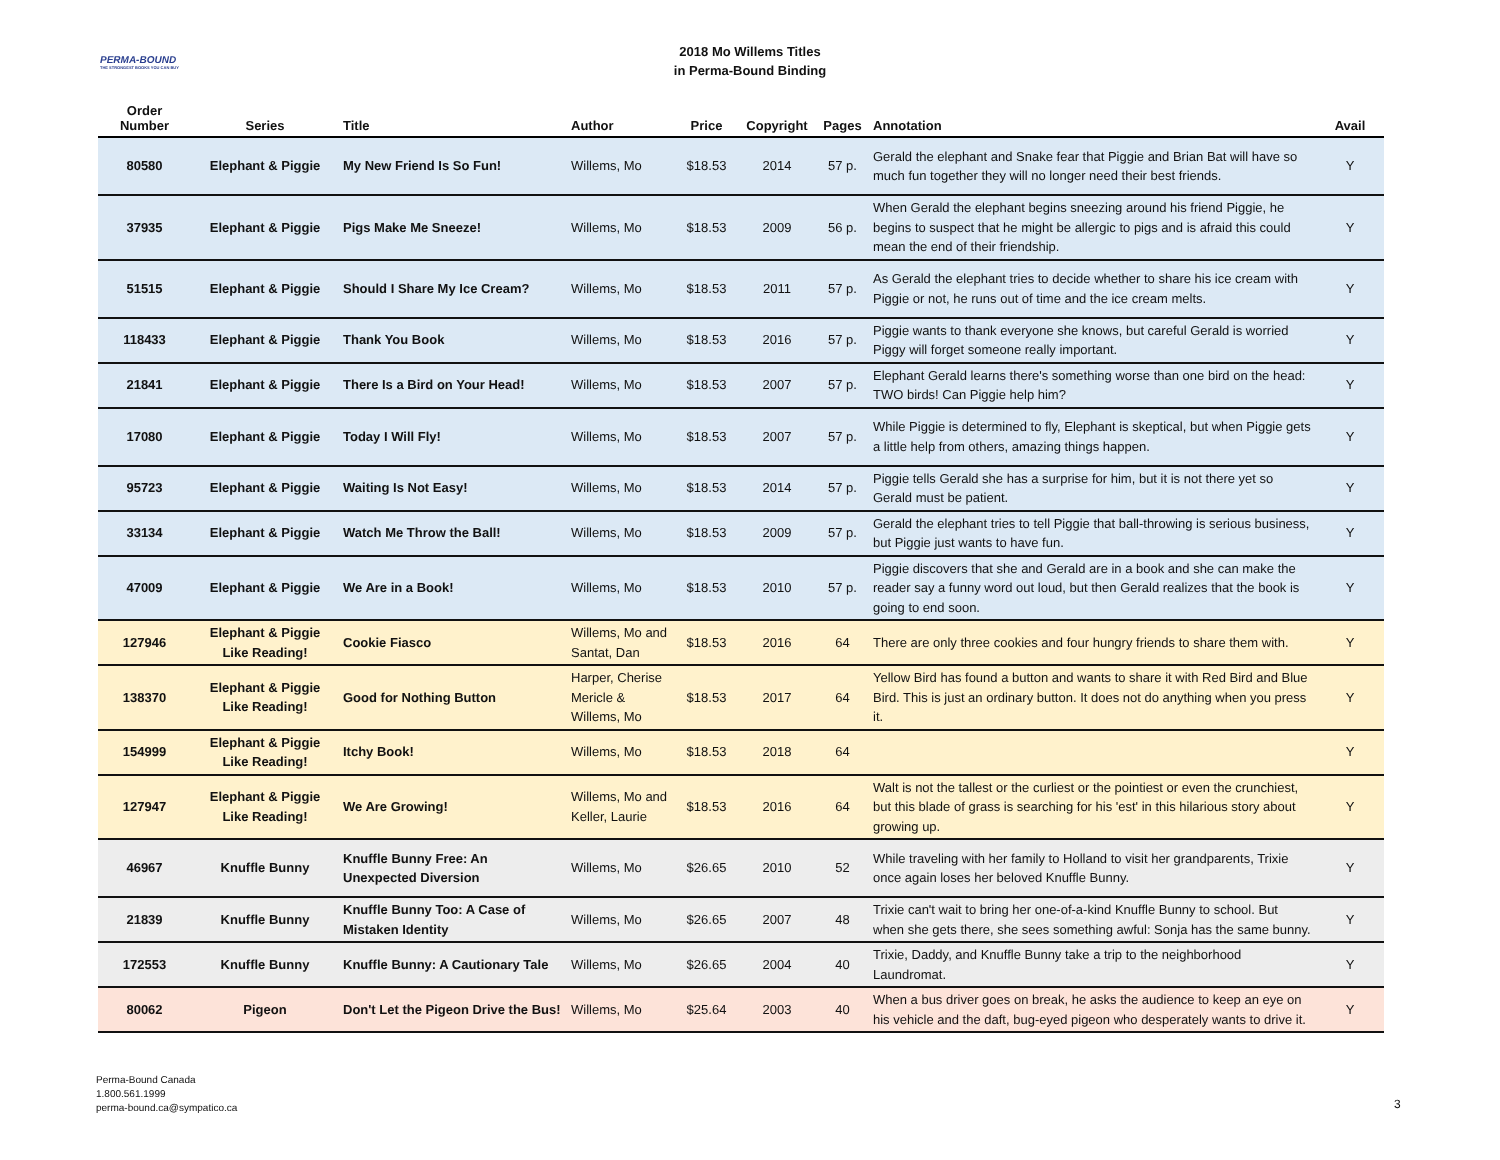PERMA-BOUND
THE STRONGEST BOOKS YOU CAN BUY
2018 Mo Willems Titles
in Perma-Bound Binding
| Order Number | Series | Title | Author | Price | Copyright | Pages | Annotation | Avail |
| --- | --- | --- | --- | --- | --- | --- | --- | --- |
| 80580 | Elephant & Piggie | My New Friend Is So Fun! | Willems, Mo | $18.53 | 2014 | 57 p. | Gerald the elephant and Snake fear that Piggie and Brian Bat will have so much fun together they will no longer need their best friends. | Y |
| 37935 | Elephant & Piggie | Pigs Make Me Sneeze! | Willems, Mo | $18.53 | 2009 | 56 p. | When Gerald the elephant begins sneezing around his friend Piggie, he begins to suspect that he might be allergic to pigs and is afraid this could mean the end of their friendship. | Y |
| 51515 | Elephant & Piggie | Should I Share My Ice Cream? | Willems, Mo | $18.53 | 2011 | 57 p. | As Gerald the elephant tries to decide whether to share his ice cream with Piggie or not, he runs out of time and the ice cream melts. | Y |
| 118433 | Elephant & Piggie | Thank You Book | Willems, Mo | $18.53 | 2016 | 57 p. | Piggie wants to thank everyone she knows, but careful Gerald is worried Piggy will forget someone really important. | Y |
| 21841 | Elephant & Piggie | There Is a Bird on Your Head! | Willems, Mo | $18.53 | 2007 | 57 p. | Elephant Gerald learns there's something worse than one bird on the head: TWO birds! Can Piggie help him? | Y |
| 17080 | Elephant & Piggie | Today I Will Fly! | Willems, Mo | $18.53 | 2007 | 57 p. | While Piggie is determined to fly, Elephant is skeptical, but when Piggie gets a little help from others, amazing things happen. | Y |
| 95723 | Elephant & Piggie | Waiting Is Not Easy! | Willems, Mo | $18.53 | 2014 | 57 p. | Piggie tells Gerald she has a surprise for him, but it is not there yet so Gerald must be patient. | Y |
| 33134 | Elephant & Piggie | Watch Me Throw the Ball! | Willems, Mo | $18.53 | 2009 | 57 p. | Gerald the elephant tries to tell Piggie that ball-throwing is serious business, but Piggie just wants to have fun. | Y |
| 47009 | Elephant & Piggie | We Are in a Book! | Willems, Mo | $18.53 | 2010 | 57 p. | Piggie discovers that she and Gerald are in a book and she can make the reader say a funny word out loud, but then Gerald realizes that the book is going to end soon. | Y |
| 127946 | Elephant & Piggie Like Reading! | Cookie Fiasco | Willems, Mo and Santat, Dan | $18.53 | 2016 | 64 | There are only three cookies and four hungry friends to share them with. | Y |
| 138370 | Elephant & Piggie Like Reading! | Good for Nothing Button | Harper, Cherise Mericle & Willems, Mo | $18.53 | 2017 | 64 | Yellow Bird has found a button and wants to share it with Red Bird and Blue Bird. This is just an ordinary button. It does not do anything when you press it. | Y |
| 154999 | Elephant & Piggie Like Reading! | Itchy Book! | Willems, Mo | $18.53 | 2018 | 64 | | Y |
| 127947 | Elephant & Piggie Like Reading! | We Are Growing! | Willems, Mo and Keller, Laurie | $18.53 | 2016 | 64 | Walt is not the tallest or the curliest or the pointiest or even the crunchiest, but this blade of grass is searching for his 'est' in this hilarious story about growing up. | Y |
| 46967 | Knuffle Bunny | Knuffle Bunny Free: An Unexpected Diversion | Willems, Mo | $26.65 | 2010 | 52 | While traveling with her family to Holland to visit her grandparents, Trixie once again loses her beloved Knuffle Bunny. | Y |
| 21839 | Knuffle Bunny | Knuffle Bunny Too: A Case of Mistaken Identity | Willems, Mo | $26.65 | 2007 | 48 | Trixie can't wait to bring her one-of-a-kind Knuffle Bunny to school. But when she gets there, she sees something awful: Sonja has the same bunny. | Y |
| 172553 | Knuffle Bunny | Knuffle Bunny: A Cautionary Tale | Willems, Mo | $26.65 | 2004 | 40 | Trixie, Daddy, and Knuffle Bunny take a trip to the neighborhood Laundromat. | Y |
| 80062 | Pigeon | Don't Let the Pigeon Drive the Bus! | Willems, Mo | $25.64 | 2003 | 40 | When a bus driver goes on break, he asks the audience to keep an eye on his vehicle and the daft, bug-eyed pigeon who desperately wants to drive it. | Y |
Perma-Bound Canada
1.800.561.1999
perma-bound.ca@sympatico.ca
3